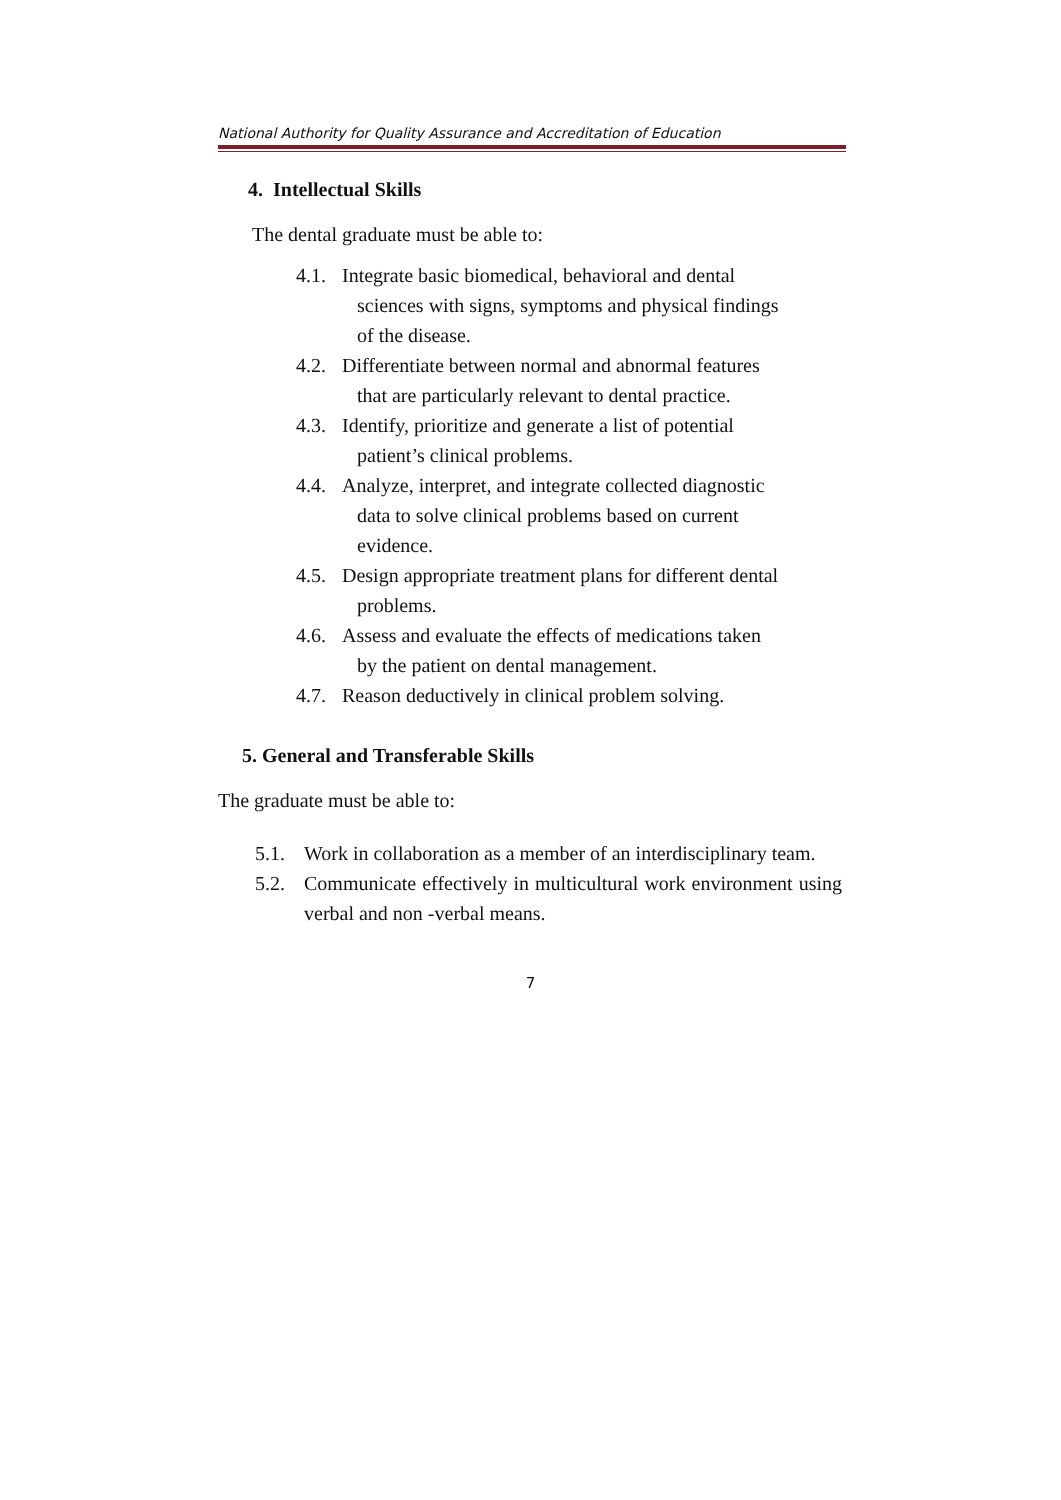National Authority for Quality Assurance and Accreditation of Education
4. Intellectual Skills
The dental graduate must be able to:
4.1. Integrate basic biomedical, behavioral and dental
sciences with signs, symptoms and physical findings
of the disease.
4.2. Differentiate between normal and abnormal features
that are particularly relevant to dental practice.
4.3. Identify, prioritize and generate a list of potential
patient’s clinical problems.
4.4. Analyze, interpret, and integrate collected diagnostic
data to solve clinical problems based on current
evidence.
4.5. Design appropriate treatment plans for different dental
problems.
4.6. Assess and evaluate the effects of medications taken
by the patient on dental management.
4.7. Reason deductively in clinical problem solving.
5. General and Transferable Skills
The graduate must be able to:
5.1. Work in collaboration as a member of an interdisciplinary team.
5.2. Communicate effectively in multicultural work environment using verbal and non -verbal means.
7